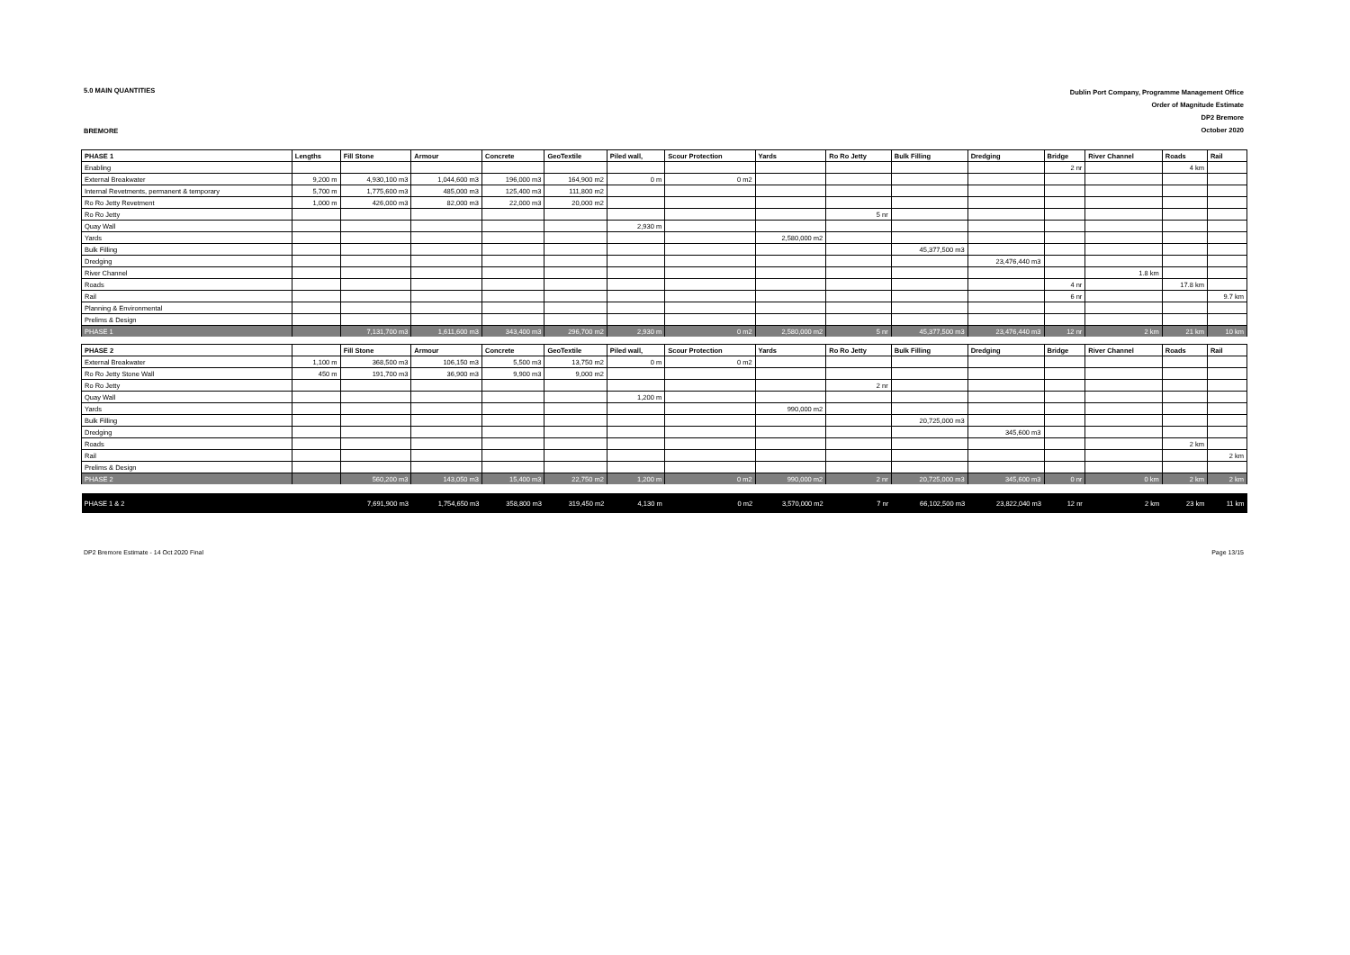5.0 MAIN QUANTITIES
BREMORE
Dublin Port Company, Programme Management Office
Order of Magnitude Estimate
DP2 Bremore
October 2020
| PHASE 1 | Lengths | Fill Stone | Armour | Concrete | GeoTextile | Piled wall, | Scour Protection | Yards | Ro Ro Jetty | Bulk Filling | Dredging | Bridge | River Channel | Roads | Rail |
| --- | --- | --- | --- | --- | --- | --- | --- | --- | --- | --- | --- | --- | --- | --- | --- |
| Enabling | | | | | | | | | | | | 2 nr | | 4 km | |
| External Breakwater | 9,200 m | 4,930,100 m3 | 1,044,600 m3 | 196,000 m3 | 164,900 m2 | 0 m | 0 m2 | | | | | | | | |
| Internal Revetments, permanent & temporary | 5,700 m | 1,775,600 m3 | 485,000 m3 | 125,400 m3 | 111,800 m2 | | | | | | | | | | |
| Ro Ro Jetty Revetment | 1,000 m | 426,000 m3 | 82,000 m3 | 22,000 m3 | 20,000 m2 | | | | | | | | | | |
| Ro Ro Jetty | | | | | | | | | 5 nr | | | | | | |
| Quay Wall | | | | | | 2,930 m | | | | | | | | | |
| Yards | | | | | | | | 2,580,000 m2 | | | | | | | |
| Bulk Filling | | | | | | | | | | 45,377,500 m3 | | | | | |
| Dredging | | | | | | | | | | | 23,476,440 m3 | | | | |
| River Channel | | | | | | | | | | | | | 1.8 km | | |
| Roads | | | | | | | | | | | | 4 nr | | 17.8 km | |
| Rail | | | | | | | | | | | | 6 nr | | | 9.7 km |
| Planning & Environmental | | | | | | | | | | | | | | | |
| Prelims & Design | | | | | | | | | | | | | | | |
| PHASE 1 | | 7,131,700 m3 | 1,611,600 m3 | 343,400 m3 | 296,700 m2 | 2,930 m | 0 m2 | 2,580,000 m2 | 5 nr | 45,377,500 m3 | 23,476,440 m3 | 12 nr | 2 km | 21 km | 10 km |
| PHASE 2 | | Fill Stone | Armour | Concrete | GeoTextile | Piled wall, | Scour Protection | Yards | Ro Ro Jetty | Bulk Filling | Dredging | Bridge | River Channel | Roads | Rail |
| External Breakwater | 1,100 m | 368,500 m3 | 106,150 m3 | 5,500 m3 | 13,750 m2 | 0 m | 0 m2 | | | | | | | | |
| Ro Ro Jetty Stone Wall | 450 m | 191,700 m3 | 36,900 m3 | 9,900 m3 | 9,000 m2 | | | | | | | | | | |
| Ro Ro Jetty | | | | | | | | | 2 nr | | | | | | |
| Quay Wall | | | | | | 1,200 m | | | | | | | | | |
| Yards | | | | | | | | 990,000 m2 | | | | | | | |
| Bulk Filling | | | | | | | | | | 20,725,000 m3 | | | | | |
| Dredging | | | | | | | | | | | 345,600 m3 | | | | |
| Roads | | | | | | | | | | | | | | 2 km | |
| Rail | | | | | | | | | | | | | | | 2 km |
| Prelims & Design | | | | | | | | | | | | | | | |
| PHASE 2 | | 560,200 m3 | 143,050 m3 | 15,400 m3 | 22,750 m2 | 1,200 m | 0 m2 | 990,000 m2 | 2 nr | 20,725,000 m3 | 345,600 m3 | 0 nr | 0 km | 2 km | 2 km |
| PHASE 1 & 2 | | 7,691,900 m3 | 1,754,650 m3 | 358,800 m3 | 319,450 m2 | 4,130 m | 0 m2 | 3,570,000 m2 | 7 nr | 66,102,500 m3 | 23,822,040 m3 | 12 nr | 2 km | 23 km | 11 km |
DP2 Bremore Estimate - 14 Oct 2020 Final
Page 13/15